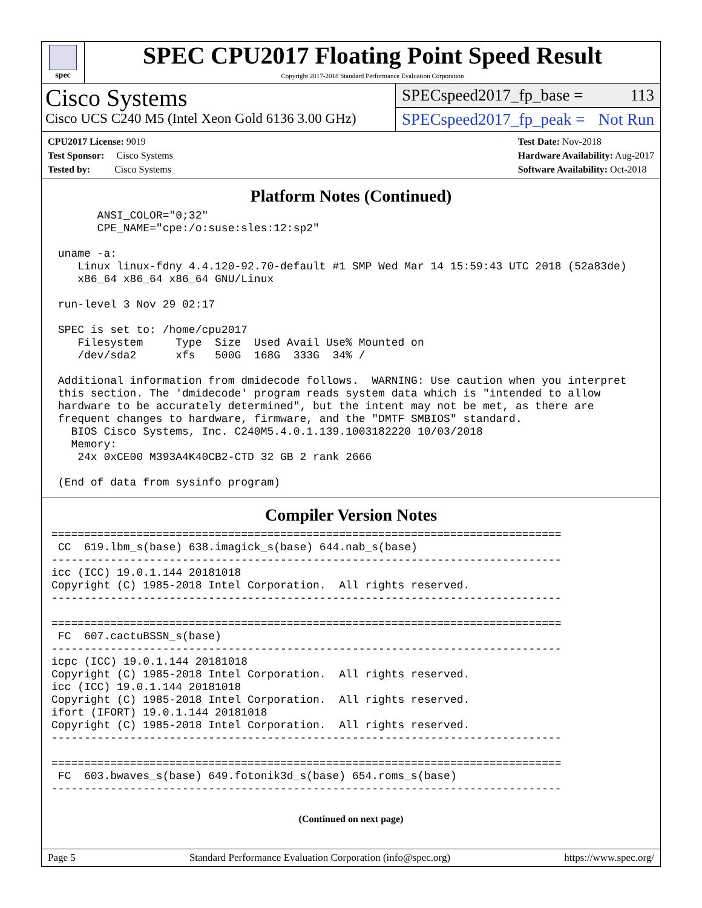spec
SPEC CPU2017 Floating Point Speed Result
Copyright 2017-2018 Standard Performance Evaluation Corporation
Cisco Systems
Cisco UCS C240 M5 (Intel Xeon Gold 6136 3.00 GHz)
SPECspeed2017_fp_base = 113
SPECspeed2017_fp_peak = Not Run
CPU2017 License: 9019
Test Sponsor: Cisco Systems
Tested by: Cisco Systems
Test Date: Nov-2018
Hardware Availability: Aug-2017
Software Availability: Oct-2018
Platform Notes (Continued)
       ANSI_COLOR="0;32"
       CPE_NAME="cpe:/o:suse:sles:12:sp2"

 uname -a:
    Linux linux-fdny 4.4.120-92.70-default #1 SMP Wed Mar 14 15:59:43 UTC 2018 (52a83de)
    x86_64 x86_64 x86_64 GNU/Linux

 run-level 3 Nov 29 02:17

 SPEC is set to: /home/cpu2017
    Filesystem     Type  Size  Used Avail Use% Mounted on
    /dev/sda2      xfs   500G  168G  333G  34% /

 Additional information from dmidecode follows.  WARNING: Use caution when you interpret
 this section. The 'dmidecode' program reads system data which is "intended to allow
 hardware to be accurately determined", but the intent may not be met, as there are
 frequent changes to hardware, firmware, and the "DMTF SMBIOS" standard.
   BIOS Cisco Systems, Inc. C240M5.4.0.1.139.1003182220 10/03/2018
   Memory:
    24x 0xCE00 M393A4K40CB2-CTD 32 GB 2 rank 2666

 (End of data from sysinfo program)
Compiler Version Notes
==============================================================================
 CC  619.lbm_s(base) 638.imagick_s(base) 644.nab_s(base)
------------------------------------------------------------------------------
icc (ICC) 19.0.1.144 20181018
Copyright (C) 1985-2018 Intel Corporation.  All rights reserved.
------------------------------------------------------------------------------

==============================================================================
 FC  607.cactuBSSN_s(base)
------------------------------------------------------------------------------
icpc (ICC) 19.0.1.144 20181018
Copyright (C) 1985-2018 Intel Corporation.  All rights reserved.
icc (ICC) 19.0.1.144 20181018
Copyright (C) 1985-2018 Intel Corporation.  All rights reserved.
ifort (IFORT) 19.0.1.144 20181018
Copyright (C) 1985-2018 Intel Corporation.  All rights reserved.
------------------------------------------------------------------------------

==============================================================================
 FC  603.bwaves_s(base) 649.fotonik3d_s(base) 654.roms_s(base)
------------------------------------------------------------------------------
(Continued on next page)
Page 5 Standard Performance Evaluation Corporation (info@spec.org) https://www.spec.org/